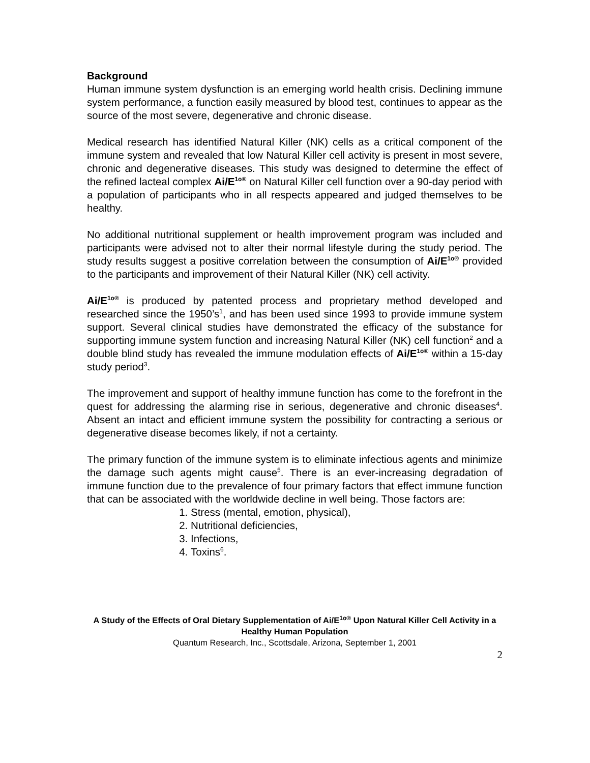Background
Human immune system dysfunction is an emerging world health crisis. Declining immune system performance, a function easily measured by blood test, continues to appear as the source of the most severe, degenerative and chronic disease.
Medical research has identified Natural Killer (NK) cells as a critical component of the immune system and revealed that low Natural Killer cell activity is present in most severe, chronic and degenerative diseases. This study was designed to determine the effect of the refined lacteal complex Ai/E<sup>1o®</sup> on Natural Killer cell function over a 90-day period with a population of participants who in all respects appeared and judged themselves to be healthy.
No additional nutritional supplement or health improvement program was included and participants were advised not to alter their normal lifestyle during the study period. The study results suggest a positive correlation between the consumption of Ai/E<sup>1o®</sup> provided to the participants and improvement of their Natural Killer (NK) cell activity.
Ai/E<sup>1o®</sup> is produced by patented process and proprietary method developed and researched since the 1950’s<sup>1</sup>, and has been used since 1993 to provide immune system support. Several clinical studies have demonstrated the efficacy of the substance for supporting immune system function and increasing Natural Killer (NK) cell function<sup>2</sup> and a double blind study has revealed the immune modulation effects of Ai/E<sup>1o®</sup> within a 15-day study period<sup>3</sup>.
The improvement and support of healthy immune function has come to the forefront in the quest for addressing the alarming rise in serious, degenerative and chronic diseases<sup>4</sup>. Absent an intact and efficient immune system the possibility for contracting a serious or degenerative disease becomes likely, if not a certainty.
The primary function of the immune system is to eliminate infectious agents and minimize the damage such agents might cause<sup>5</sup>. There is an ever-increasing degradation of immune function due to the prevalence of four primary factors that effect immune function that can be associated with the worldwide decline in well being. Those factors are:
1. Stress (mental, emotion, physical),
2. Nutritional deficiencies,
3. Infections,
4. Toxins<sup>6</sup>.
A Study of the Effects of Oral Dietary Supplementation of Ai/E<sup>1o®</sup> Upon Natural Killer Cell Activity in a Healthy Human Population
Quantum Research, Inc., Scottsdale, Arizona, September 1, 2001
2